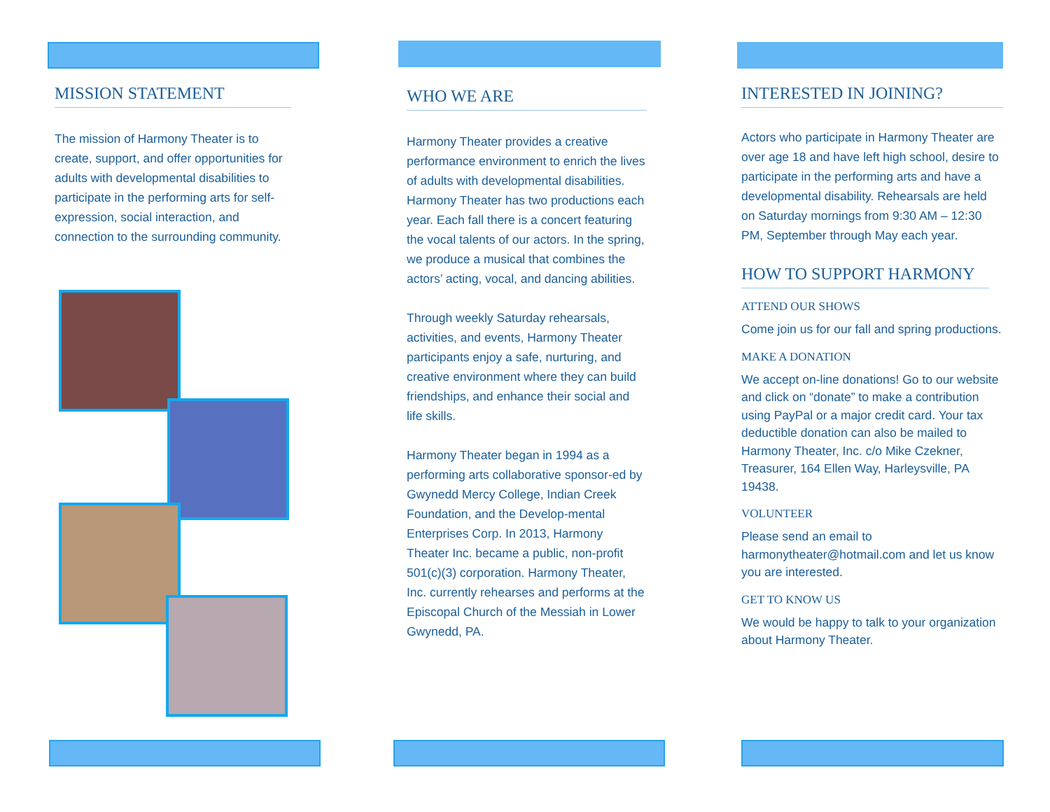MISSION STATEMENT
The mission of Harmony Theater is to create, support, and offer opportunities for adults with developmental disabilities to participate in the performing arts for self-expression, social interaction, and connection to the surrounding community.
WHO WE ARE
Harmony Theater provides a creative performance environment to enrich the lives of adults with developmental disabilities. Harmony Theater has two productions each year. Each fall there is a concert featuring the vocal talents of our actors. In the spring, we produce a musical that combines the actors’ acting, vocal, and dancing abilities.
Through weekly Saturday rehearsals, activities, and events, Harmony Theater participants enjoy a safe, nurturing, and creative environment where they can build friendships, and enhance their social and life skills.
Harmony Theater began in 1994 as a performing arts collaborative sponsor-ed by Gwynedd Mercy College, Indian Creek Foundation, and the Develop-mental Enterprises Corp. In 2013, Harmony Theater Inc. became a public, non-profit 501(c)(3) corporation. Harmony Theater, Inc. currently rehearses and performs at the Episcopal Church of the Messiah in Lower Gwynedd, PA.
INTERESTED IN JOINING?
Actors who participate in Harmony Theater are over age 18 and have left high school, desire to participate in the performing arts and have a developmental disability. Rehearsals are held on Saturday mornings from 9:30 AM – 12:30 PM, September through May each year.
HOW TO SUPPORT HARMONY
ATTEND OUR SHOWS
Come join us for our fall and spring productions.
MAKE A DONATION
We accept on-line donations! Go to our website and click on “donate” to make a contribution using PayPal or a major credit card. Your tax deductible donation can also be mailed to Harmony Theater, Inc. c/o Mike Czekner, Treasurer, 164 Ellen Way, Harleysville, PA 19438.
VOLUNTEER
Please send an email to harmonytheater@hotmail.com and let us know you are interested.
GET TO KNOW US
We would be happy to talk to your organization about Harmony Theater.